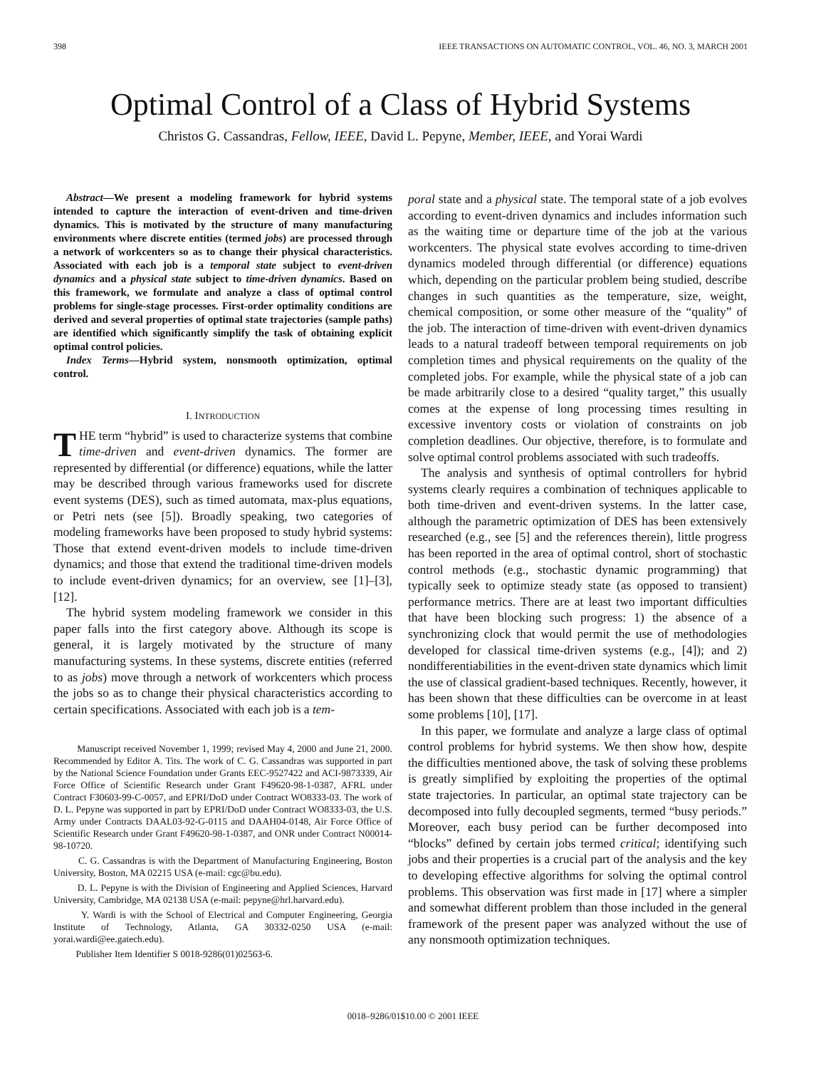398 IEEE TRANSACTIONS ON AUTOMATIC CONTROL, VOL. 46, NO. 3, MARCH 2001
Optimal Control of a Class of Hybrid Systems
Christos G. Cassandras, Fellow, IEEE, David L. Pepyne, Member, IEEE, and Yorai Wardi
Abstract—We present a modeling framework for hybrid systems intended to capture the interaction of event-driven and time-driven dynamics. This is motivated by the structure of many manufacturing environments where discrete entities (termed jobs) are processed through a network of workcenters so as to change their physical characteristics. Associated with each job is a temporal state subject to event-driven dynamics and a physical state subject to time-driven dynamics. Based on this framework, we formulate and analyze a class of optimal control problems for single-stage processes. First-order optimality conditions are derived and several properties of optimal state trajectories (sample paths) are identified which significantly simplify the task of obtaining explicit optimal control policies.
Index Terms—Hybrid system, nonsmooth optimization, optimal control.
I. INTRODUCTION
THE term “hybrid” is used to characterize systems that combine time-driven and event-driven dynamics. The former are represented by differential (or difference) equations, while the latter may be described through various frameworks used for discrete event systems (DES), such as timed automata, max-plus equations, or Petri nets (see [5]). Broadly speaking, two categories of modeling frameworks have been proposed to study hybrid systems: Those that extend event-driven models to include time-driven dynamics; and those that extend the traditional time-driven models to include event-driven dynamics; for an overview, see [1]–[3], [12].
The hybrid system modeling framework we consider in this paper falls into the first category above. Although its scope is general, it is largely motivated by the structure of many manufacturing systems. In these systems, discrete entities (referred to as jobs) move through a network of workcenters which process the jobs so as to change their physical characteristics according to certain specifications. Associated with each job is a tem-
Manuscript received November 1, 1999; revised May 4, 2000 and June 21, 2000. Recommended by Editor A. Tits. The work of C. G. Cassandras was supported in part by the National Science Foundation under Grants EEC-9527422 and ACI-9873339, Air Force Office of Scientific Research under Grant F49620-98-1-0387, AFRL under Contract F30603-99-C-0057, and EPRI/DoD under Contract WO8333-03. The work of D. L. Pepyne was supported in part by EPRI/DoD under Contract WO8333-03, the U.S. Army under Contracts DAAL03-92-G-0115 and DAAH04-0148, Air Force Office of Scientific Research under Grant F49620-98-1-0387, and ONR under Contract N00014-98-10720.
C. G. Cassandras is with the Department of Manufacturing Engineering, Boston University, Boston, MA 02215 USA (e-mail: cgc@bu.edu).
D. L. Pepyne is with the Division of Engineering and Applied Sciences, Harvard University, Cambridge, MA 02138 USA (e-mail: pepyne@hrl.harvard.edu).
Y. Wardi is with the School of Electrical and Computer Engineering, Georgia Institute of Technology, Atlanta, GA 30332-0250 USA (e-mail: yorai.wardi@ee.gatech.edu).
Publisher Item Identifier S 0018-9286(01)02563-6.
poral state and a physical state. The temporal state of a job evolves according to event-driven dynamics and includes information such as the waiting time or departure time of the job at the various workcenters. The physical state evolves according to time-driven dynamics modeled through differential (or difference) equations which, depending on the particular problem being studied, describe changes in such quantities as the temperature, size, weight, chemical composition, or some other measure of the “quality” of the job. The interaction of time-driven with event-driven dynamics leads to a natural tradeoff between temporal requirements on job completion times and physical requirements on the quality of the completed jobs. For example, while the physical state of a job can be made arbitrarily close to a desired “quality target,” this usually comes at the expense of long processing times resulting in excessive inventory costs or violation of constraints on job completion deadlines. Our objective, therefore, is to formulate and solve optimal control problems associated with such tradeoffs.
The analysis and synthesis of optimal controllers for hybrid systems clearly requires a combination of techniques applicable to both time-driven and event-driven systems. In the latter case, although the parametric optimization of DES has been extensively researched (e.g., see [5] and the references therein), little progress has been reported in the area of optimal control, short of stochastic control methods (e.g., stochastic dynamic programming) that typically seek to optimize steady state (as opposed to transient) performance metrics. There are at least two important difficulties that have been blocking such progress: 1) the absence of a synchronizing clock that would permit the use of methodologies developed for classical time-driven systems (e.g., [4]); and 2) nondifferentiabilities in the event-driven state dynamics which limit the use of classical gradient-based techniques. Recently, however, it has been shown that these difficulties can be overcome in at least some problems [10], [17].
In this paper, we formulate and analyze a large class of optimal control problems for hybrid systems. We then show how, despite the difficulties mentioned above, the task of solving these problems is greatly simplified by exploiting the properties of the optimal state trajectories. In particular, an optimal state trajectory can be decomposed into fully decoupled segments, termed “busy periods.” Moreover, each busy period can be further decomposed into “blocks” defined by certain jobs termed critical; identifying such jobs and their properties is a crucial part of the analysis and the key to developing effective algorithms for solving the optimal control problems. This observation was first made in [17] where a simpler and somewhat different problem than those included in the general framework of the present paper was analyzed without the use of any nonsmooth optimization techniques.
0018–9286/01$10.00 © 2001 IEEE